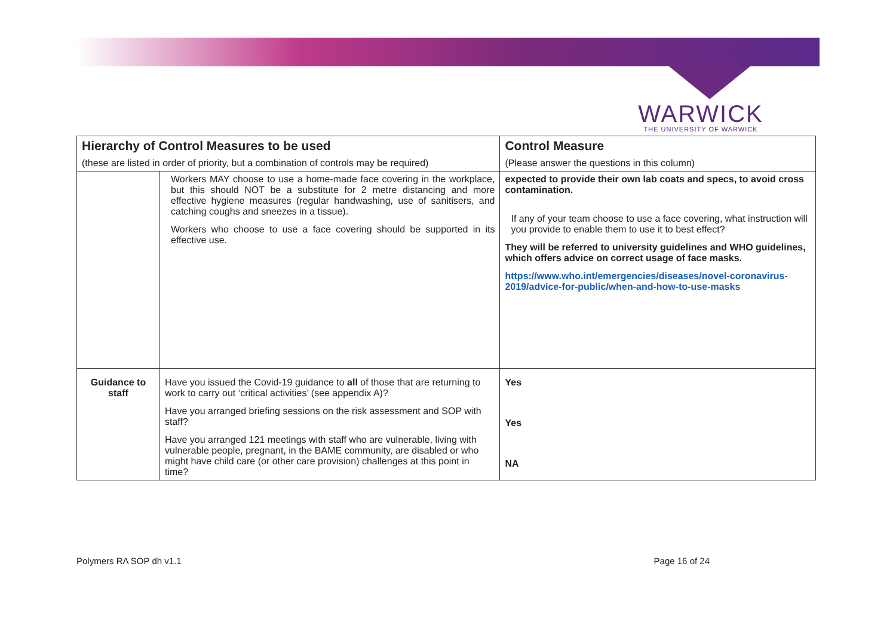WARWICK
THE UNIVERSITY OF WARWICK
| Hierarchy of Control Measures to be used (these are listed in order of priority, but a combination of controls may be required) | | Control Measure (Please answer the questions in this column) |
| --- | --- | --- |
| | Workers MAY choose to use a home-made face covering in the workplace, but this should NOT be a substitute for 2 metre distancing and more effective hygiene measures (regular handwashing, use of sanitisers, and catching coughs and sneezes in a tissue). Workers who choose to use a face covering should be supported in its effective use. | expected to provide their own lab coats and specs, to avoid cross contamination. If any of your team choose to use a face covering, what instruction will you provide to enable them to use it to best effect? They will be referred to university guidelines and WHO guidelines, which offers advice on correct usage of face masks. https://www.who.int/emergencies/diseases/novel-coronavirus-2019/advice-for-public/when-and-how-to-use-masks |
| Guidance to staff | Have you issued the Covid-19 guidance to all of those that are returning to work to carry out ‘critical activities’ (see appendix A)? Have you arranged briefing sessions on the risk assessment and SOP with staff? Have you arranged 121 meetings with staff who are vulnerable, living with vulnerable people, pregnant, in the BAME community, are disabled or who might have child care (or other care provision) challenges at this point in time? | Yes Yes NA |
Polymers RA SOP dh v1.1 Page 16 of 24